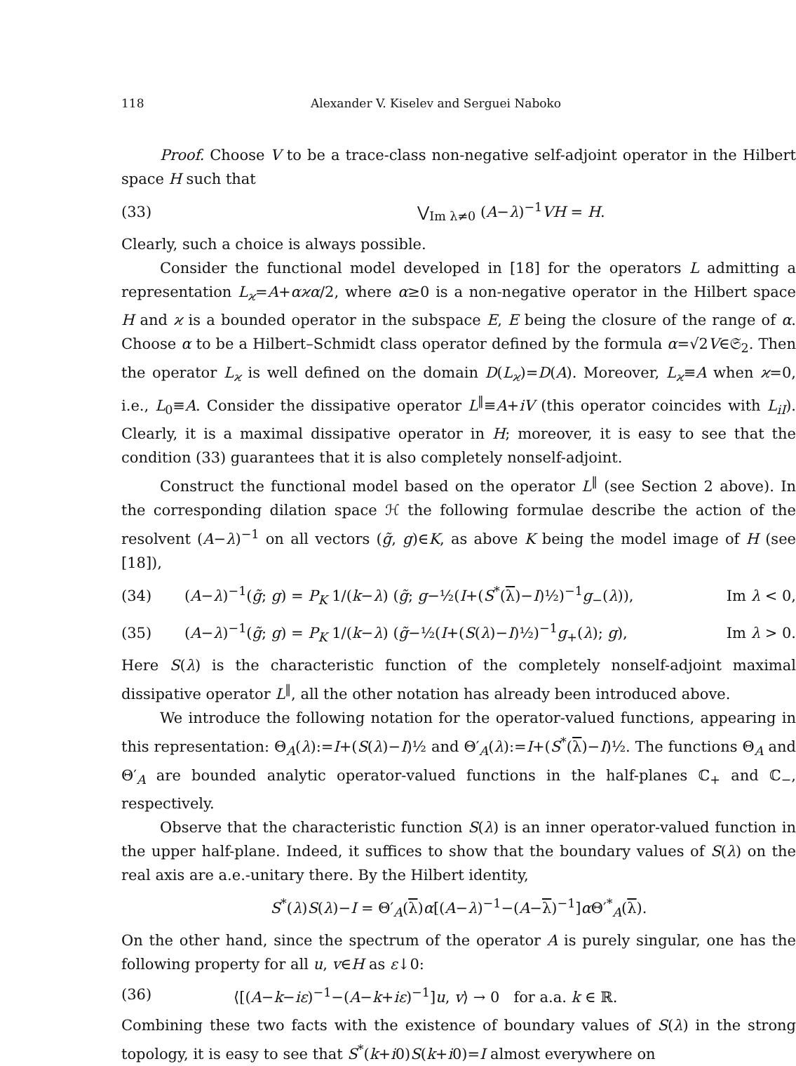118 Alexander V. Kiselev and Serguei Naboko
Proof. Choose V to be a trace-class non-negative self-adjoint operator in the Hilbert space H such that
(33) ⋁<sub>Im λ≠0</sub> (A−λ)<sup>−1</sup>VH = H.
Clearly, such a choice is always possible.
Consider the functional model developed in [18] for the operators L admitting a representation L<sub>ϰ</sub>=A+αϰα/2, where α≥0 is a non-negative operator in the Hilbert space H and ϰ is a bounded operator in the subspace E, E being the closure of the range of α. Choose α to be a Hilbert–Schmidt class operator defined by the formula α=√2V∈𝔖<sub>2</sub>. Then the operator L<sub>ϰ</sub> is well defined on the domain D(L<sub>ϰ</sub>)=D(A). Moreover, L<sub>ϰ</sub>≡A when ϰ=0, i.e., L<sub>0</sub>≡A. Consider the dissipative operator L<sup>‖</sup>≡A+iV (this operator coincides with L<sub>iI</sub>). Clearly, it is a maximal dissipative operator in H; moreover, it is easy to see that the condition (33) guarantees that it is also completely nonself-adjoint.
Construct the functional model based on the operator L<sup>‖</sup> (see Section 2 above). In the corresponding dilation space ℋ the following formulae describe the action of the resolvent (A−λ)<sup>−1</sup> on all vectors (g̃, g)∈K, as above K being the model image of H (see [18]),
(34) (A−λ)<sup>−1</sup>(g̃; g) = P<sub>K</sub> 1/(k−λ) (g̃; g−½(I+(S<sup>*</sup>(λ)−I)½)<sup>−1</sup>g<sub>−</sub>(λ)), Im λ < 0,
(35) (A−λ)<sup>−1</sup>(g̃; g) = P<sub>K</sub> 1/(k−λ) (g̃−½(I+(S(λ)−I)½)<sup>−1</sup>g<sub>+</sub>(λ); g), Im λ > 0.
Here S(λ) is the characteristic function of the completely nonself-adjoint maximal dissipative operator L<sup>‖</sup>, all the other notation has already been introduced above.
We introduce the following notation for the operator-valued functions, appearing in this representation: Θ<sub>A</sub>(λ):=I+(S(λ)−I)½ and Θ′<sub>A</sub>(λ):=I+(S<sup>*</sup>(λ)−I)½. The functions Θ<sub>A</sub> and Θ′<sub>A</sub> are bounded analytic operator-valued functions in the half-planes ℂ<sub>+</sub> and ℂ<sub>−</sub>, respectively.
Observe that the characteristic function S(λ) is an inner operator-valued function in the upper half-plane. Indeed, it suffices to show that the boundary values of S(λ) on the real axis are a.e.-unitary there. By the Hilbert identity,
S<sup>*</sup>(λ)S(λ)−I = Θ′<sub>A</sub>(λ)α[(A−λ)<sup>−1</sup>−(A−λ)<sup>−1</sup>]α Θ′<sup>*</sup><sub>A</sub>(λ).
On the other hand, since the spectrum of the operator A is purely singular, one has the following property for all u, v∈H as ε↓0:
(36) ⟨[(A−k−iε)<sup>−1</sup>−(A−k+iε)<sup>−1</sup>]u, v⟩ → 0 for a.a. k ∈ ℝ.
Combining these two facts with the existence of boundary values of S(λ) in the strong topology, it is easy to see that S<sup>*</sup>(k+i0)S(k+i0)=I almost everywhere on